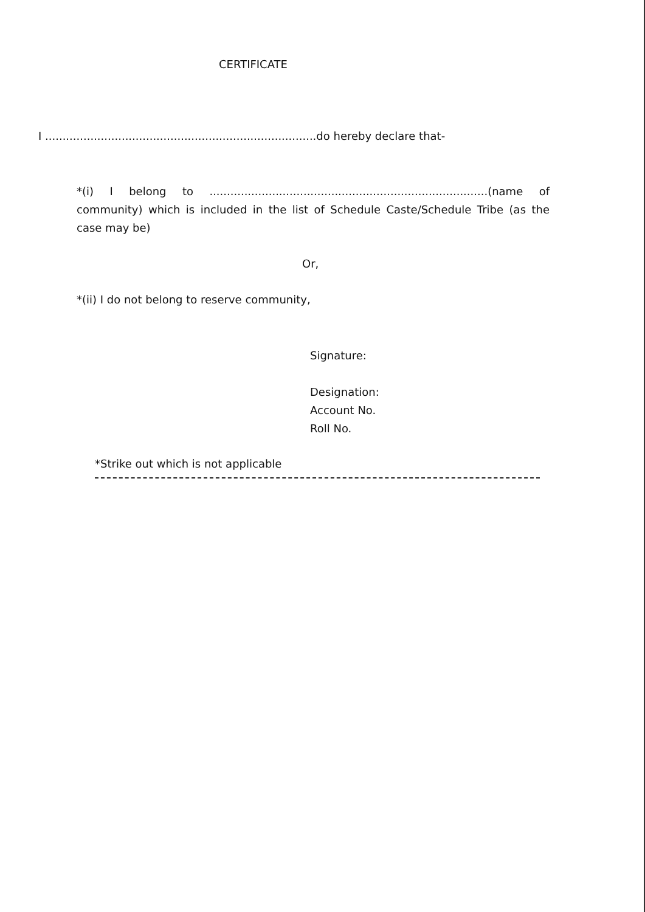CERTIFICATE
I ..............................................................................do hereby declare that-
*(i) I belong to ................................................................................(name of community) which is included in the list of Schedule Caste/Schedule Tribe (as the case may be)
Or,
*(ii) I do not belong to reserve community,
Signature:
Designation:
Account No.
Roll No.
*Strike out which is not applicable